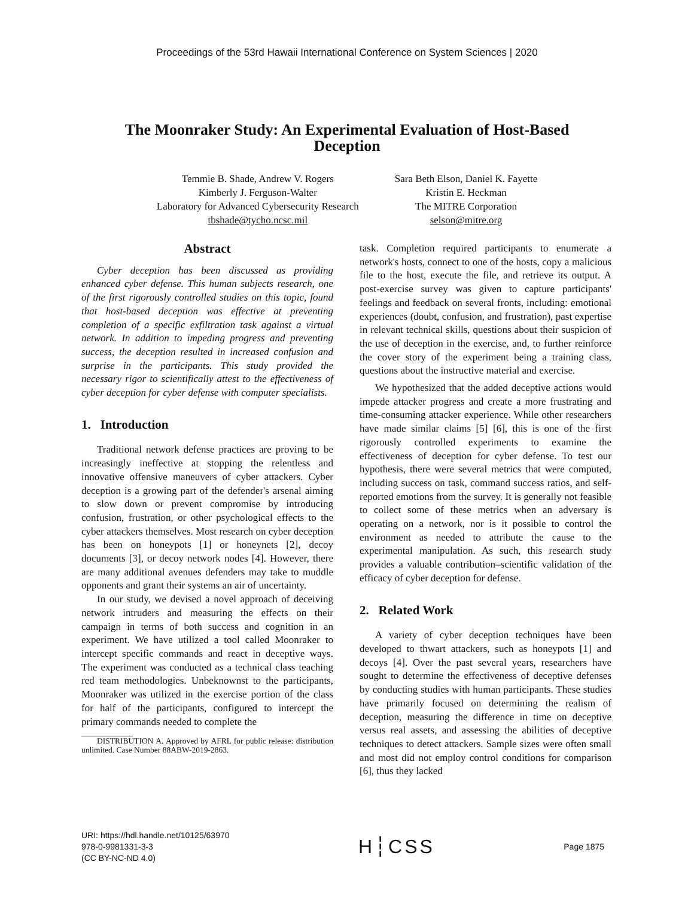Proceedings of the 53rd Hawaii International Conference on System Sciences | 2020
The Moonraker Study: An Experimental Evaluation of Host-Based
Deception
Temmie B. Shade, Andrew V. Rogers
Kimberly J. Ferguson-Walter
Laboratory for Advanced Cybersecurity Research
tbshade@tycho.ncsc.mil
Sara Beth Elson, Daniel K. Fayette
Kristin E. Heckman
The MITRE Corporation
selson@mitre.org
Abstract
Cyber deception has been discussed as providing enhanced cyber defense. This human subjects research, one of the first rigorously controlled studies on this topic, found that host-based deception was effective at preventing completion of a specific exfiltration task against a virtual network. In addition to impeding progress and preventing success, the deception resulted in increased confusion and surprise in the participants. This study provided the necessary rigor to scientifically attest to the effectiveness of cyber deception for cyber defense with computer specialists.
1. Introduction
Traditional network defense practices are proving to be increasingly ineffective at stopping the relentless and innovative offensive maneuvers of cyber attackers. Cyber deception is a growing part of the defender's arsenal aiming to slow down or prevent compromise by introducing confusion, frustration, or other psychological effects to the cyber attackers themselves. Most research on cyber deception has been on honeypots [1] or honeynets [2], decoy documents [3], or decoy network nodes [4]. However, there are many additional avenues defenders may take to muddle opponents and grant their systems an air of uncertainty.
In our study, we devised a novel approach of deceiving network intruders and measuring the effects on their campaign in terms of both success and cognition in an experiment. We have utilized a tool called Moonraker to intercept specific commands and react in deceptive ways. The experiment was conducted as a technical class teaching red team methodologies. Unbeknownst to the participants, Moonraker was utilized in the exercise portion of the class for half of the participants, configured to intercept the primary commands needed to complete the
DISTRIBUTION A. Approved by AFRL for public release: distribution unlimited. Case Number 88ABW-2019-2863.
task. Completion required participants to enumerate a network's hosts, connect to one of the hosts, copy a malicious file to the host, execute the file, and retrieve its output. A post-exercise survey was given to capture participants' feelings and feedback on several fronts, including: emotional experiences (doubt, confusion, and frustration), past expertise in relevant technical skills, questions about their suspicion of the use of deception in the exercise, and, to further reinforce the cover story of the experiment being a training class, questions about the instructive material and exercise.
We hypothesized that the added deceptive actions would impede attacker progress and create a more frustrating and time-consuming attacker experience. While other researchers have made similar claims [5] [6], this is one of the first rigorously controlled experiments to examine the effectiveness of deception for cyber defense. To test our hypothesis, there were several metrics that were computed, including success on task, command success ratios, and self-reported emotions from the survey. It is generally not feasible to collect some of these metrics when an adversary is operating on a network, nor is it possible to control the environment as needed to attribute the cause to the experimental manipulation. As such, this research study provides a valuable contribution–scientific validation of the efficacy of cyber deception for defense.
2. Related Work
A variety of cyber deception techniques have been developed to thwart attackers, such as honeypots [1] and decoys [4]. Over the past several years, researchers have sought to determine the effectiveness of deceptive defenses by conducting studies with human participants. These studies have primarily focused on determining the realism of deception, measuring the difference in time on deceptive versus real assets, and assessing the abilities of deceptive techniques to detect attackers. Sample sizes were often small and most did not employ control conditions for comparison [6], thus they lacked
URI: https://hdl.handle.net/10125/63970
978-0-9981331-3-3
(CC BY-NC-ND 4.0)
H┆CSS
Page 1875